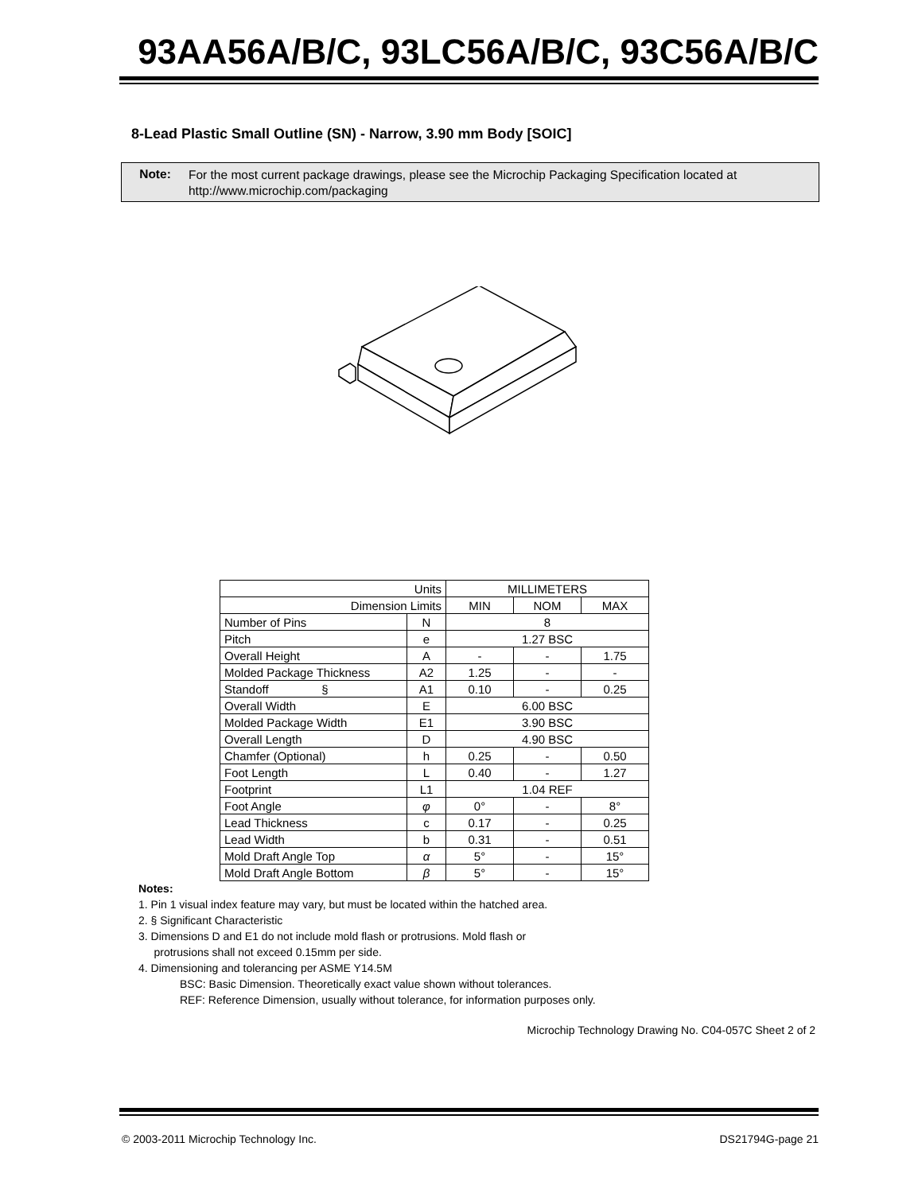93AA56A/B/C, 93LC56A/B/C, 93C56A/B/C
8-Lead Plastic Small Outline (SN) - Narrow, 3.90 mm Body [SOIC]
Note:
For the most current package drawings, please see the Microchip Packaging Specification located at
http://www.microchip.com/packaging
| Units | | MILLIMETERS | | |
| --- | --- | --- | --- | --- |
| Dimension Limits | | MIN | NOM | MAX |
| Number of Pins | N | 8 | | |
| Pitch | e | 1.27 BSC | | |
| Overall Height | A | - | - | 1.75 |
| Molded Package Thickness | A2 | 1.25 | - | - |
| Standoff § | A1 | 0.10 | - | 0.25 |
| Overall Width | E | 6.00 BSC | | |
| Molded Package Width | E1 | 3.90 BSC | | |
| Overall Length | D | 4.90 BSC | | |
| Chamfer (Optional) | h | 0.25 | - | 0.50 |
| Foot Length | L | 0.40 | - | 1.27 |
| Footprint | L1 | 1.04 REF | | |
| Foot Angle | φ | 0° | - | 8° |
| Lead Thickness | c | 0.17 | - | 0.25 |
| Lead Width | b | 0.31 | - | 0.51 |
| Mold Draft Angle Top | α | 5° | - | 15° |
| Mold Draft Angle Bottom | β | 5° | - | 15° |
Notes:
1. Pin 1 visual index feature may vary, but must be located within the hatched area.
2. § Significant Characteristic
3. Dimensions D and E1 do not include mold flash or protrusions. Mold flash or
protrusions shall not exceed 0.15mm per side.
4. Dimensioning and tolerancing per ASME Y14.5M
BSC: Basic Dimension. Theoretically exact value shown without tolerances.
REF: Reference Dimension, usually without tolerance, for information purposes only.
Microchip Technology Drawing No. C04-057C Sheet 2 of 2
© 2003-2011 Microchip Technology Inc. DS21794G-page 21